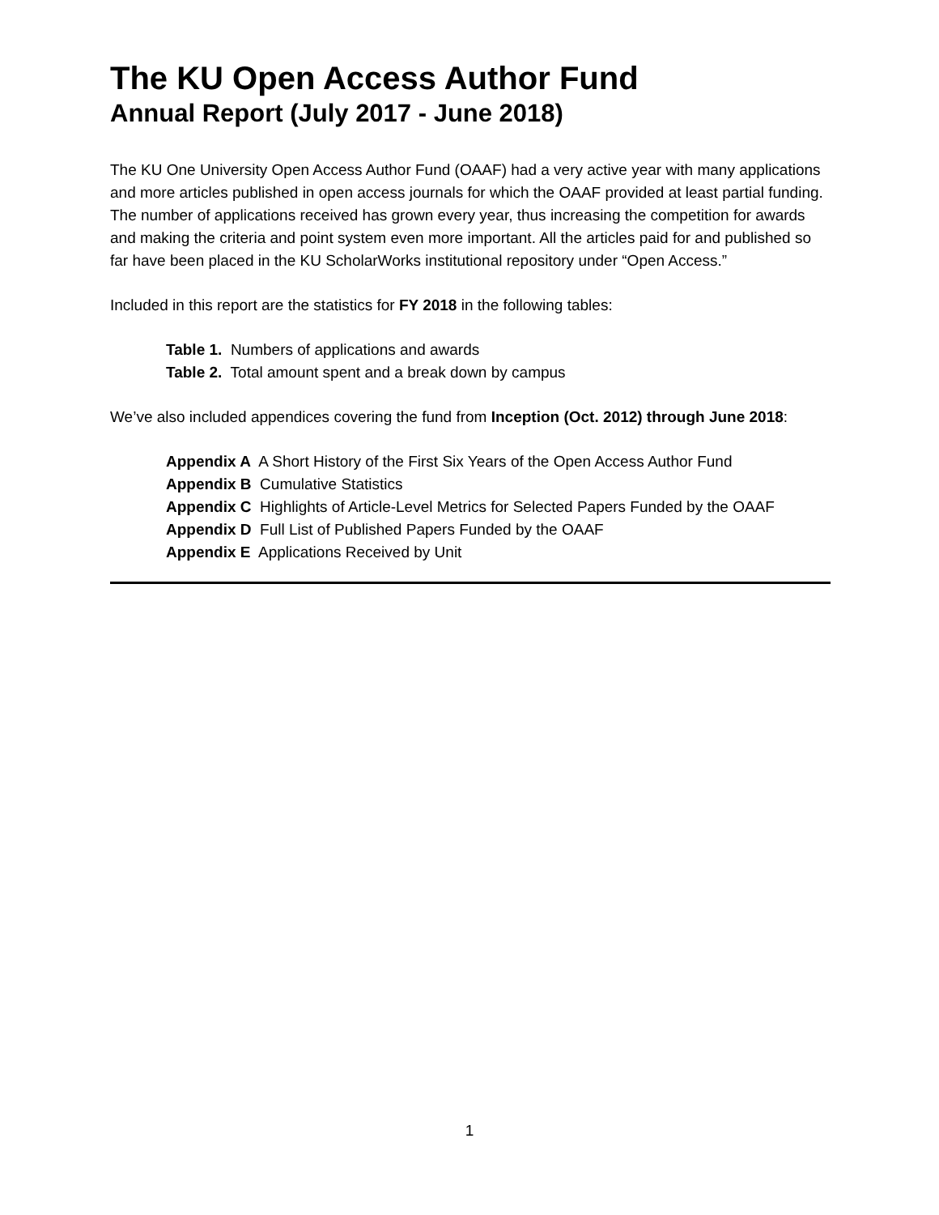The KU Open Access Author Fund
Annual Report (July 2017 - June 2018)
The KU One University Open Access Author Fund (OAAF) had a very active year with many applications and more articles published in open access journals for which the OAAF provided at least partial funding. The number of applications received has grown every year, thus increasing the competition for awards and making the criteria and point system even more important. All the articles paid for and published so far have been placed in the KU ScholarWorks institutional repository under “Open Access.”
Included in this report are the statistics for FY 2018 in the following tables:
Table 1. Numbers of applications and awards
Table 2. Total amount spent and a break down by campus
We’ve also included appendices covering the fund from Inception (Oct. 2012) through June 2018:
Appendix A A Short History of the First Six Years of the Open Access Author Fund
Appendix B Cumulative Statistics
Appendix C Highlights of Article-Level Metrics for Selected Papers Funded by the OAAF
Appendix D Full List of Published Papers Funded by the OAAF
Appendix E Applications Received by Unit
1